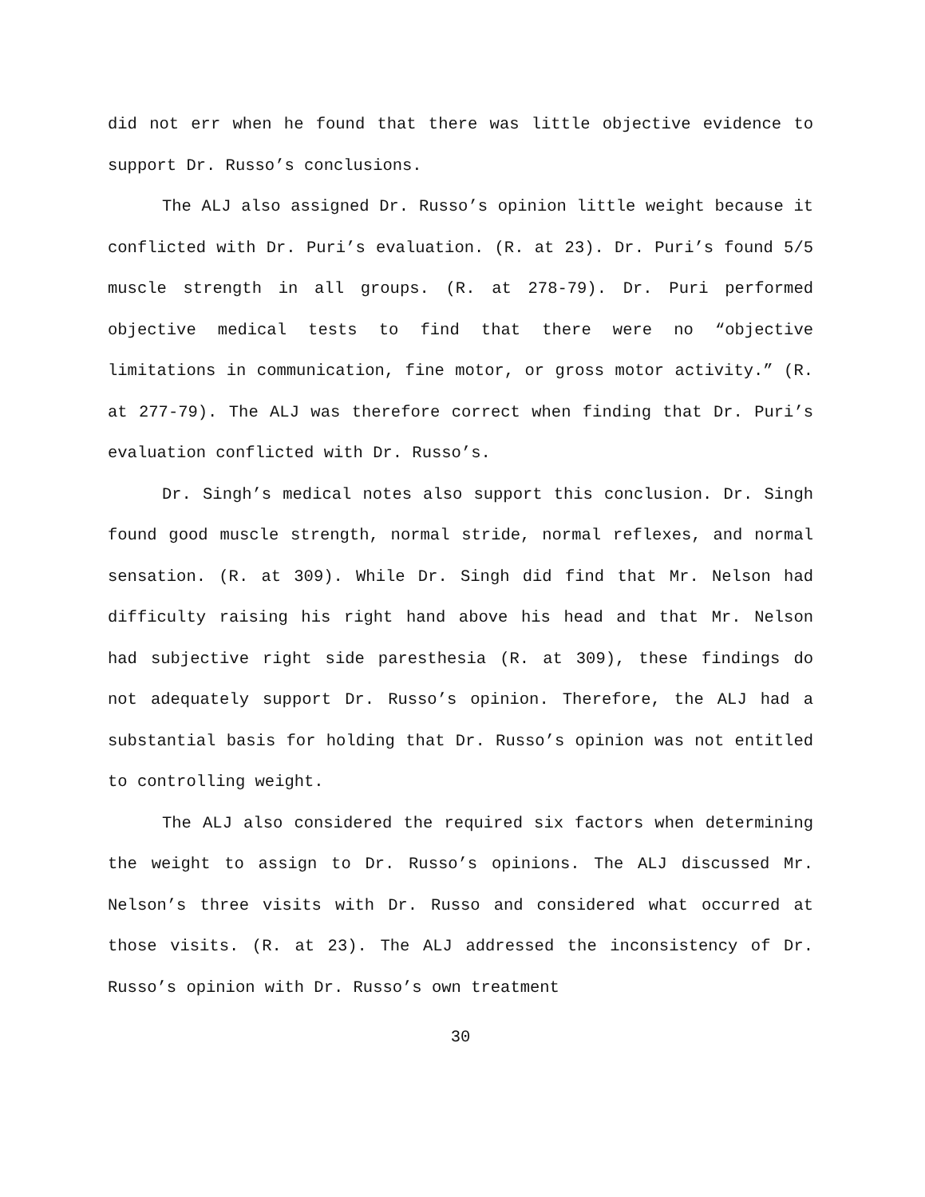did not err when he found that there was little objective evidence to support Dr. Russo’s conclusions.
The ALJ also assigned Dr. Russo’s opinion little weight because it conflicted with Dr. Puri’s evaluation. (R. at 23). Dr. Puri’s found 5/5 muscle strength in all groups. (R. at 278-79). Dr. Puri performed objective medical tests to find that there were no “objective limitations in communication, fine motor, or gross motor activity.” (R. at 277-79). The ALJ was therefore correct when finding that Dr. Puri’s evaluation conflicted with Dr. Russo’s.
Dr. Singh’s medical notes also support this conclusion. Dr. Singh found good muscle strength, normal stride, normal reflexes, and normal sensation. (R. at 309). While Dr. Singh did find that Mr. Nelson had difficulty raising his right hand above his head and that Mr. Nelson had subjective right side paresthesia (R. at 309), these findings do not adequately support Dr. Russo’s opinion. Therefore, the ALJ had a substantial basis for holding that Dr. Russo’s opinion was not entitled to controlling weight.
The ALJ also considered the required six factors when determining the weight to assign to Dr. Russo’s opinions. The ALJ discussed Mr. Nelson’s three visits with Dr. Russo and considered what occurred at those visits. (R. at 23). The ALJ addressed the inconsistency of Dr. Russo’s opinion with Dr. Russo’s own treatment
30